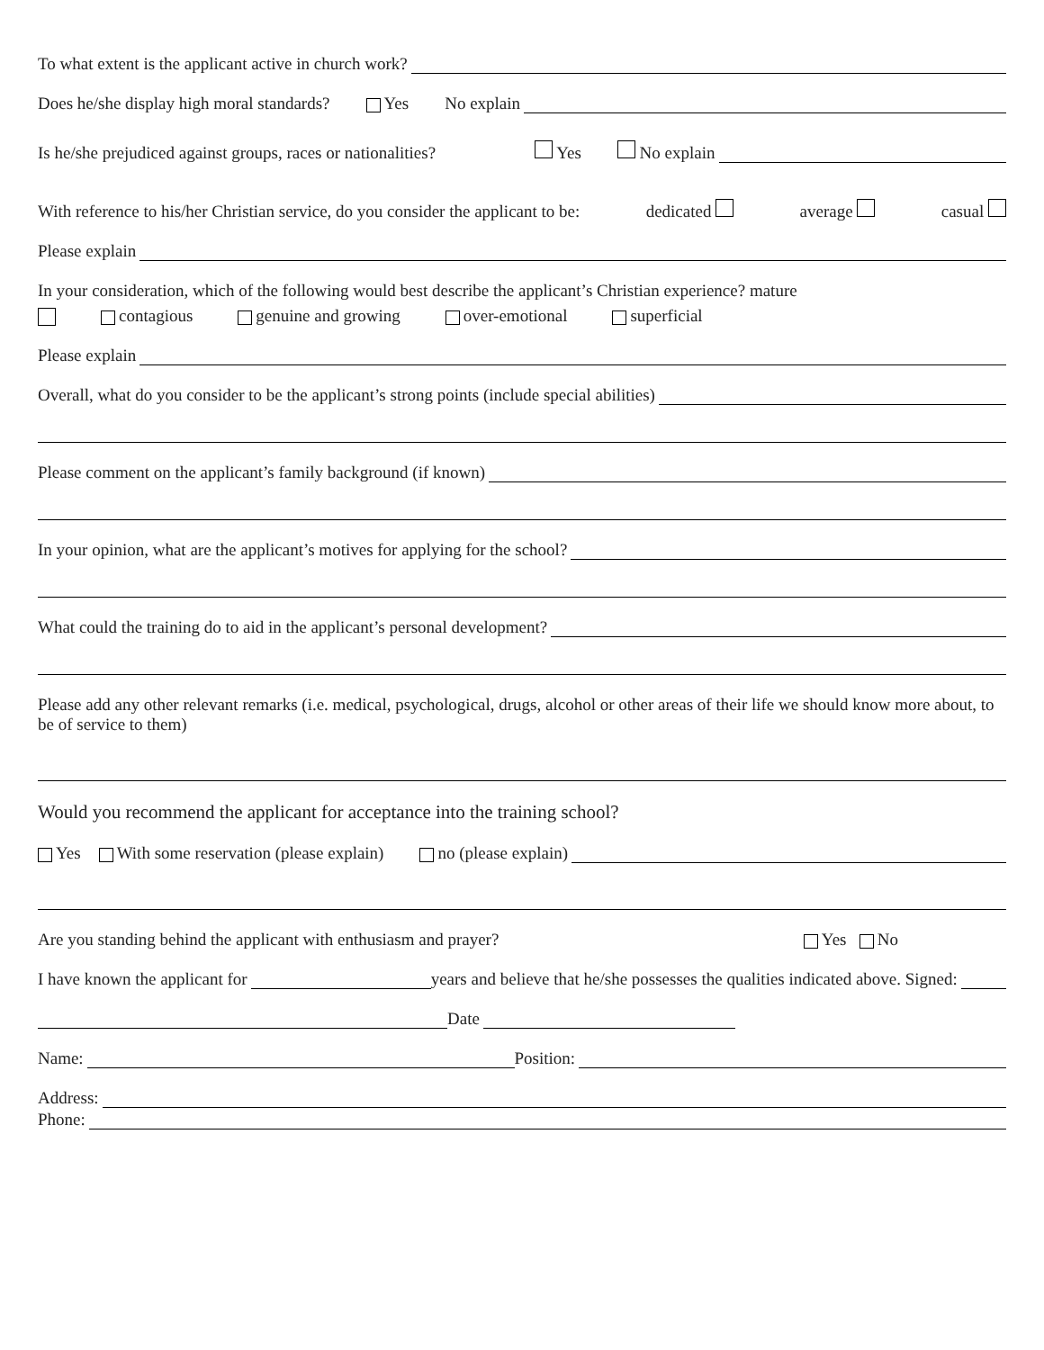To what extent is the applicant active in church work?
Does he/she display high moral standards? Yes No explain
Is he/she prejudiced against groups, races or nationalities? Yes No explain
With reference to his/her Christian service, do you consider the applicant to be: dedicated average casual
Please explain
In your consideration, which of the following would best describe the applicant’s Christian experience? mature
contagious genuine and growing over-emotional superficial
Please explain
Overall, what do you consider to be the applicant’s strong points (include special abilities)
Please comment on the applicant’s family background (if known)
In your opinion, what are the applicant’s motives for applying for the school?
What could the training do to aid in the applicant’s personal development?
Please add any other relevant remarks (i.e. medical, psychological, drugs, alcohol or other areas of their life we should know more about, to be of service to them)
Would you recommend the applicant for acceptance into the training school?
Yes With some reservation (please explain) no (please explain)
Are you standing behind the applicant with enthusiasm and prayer? Yes No
I have known the applicant for years and believe that he/she possesses the qualities indicated above. Signed:
Date
Name: Position:
Address:
Phone: